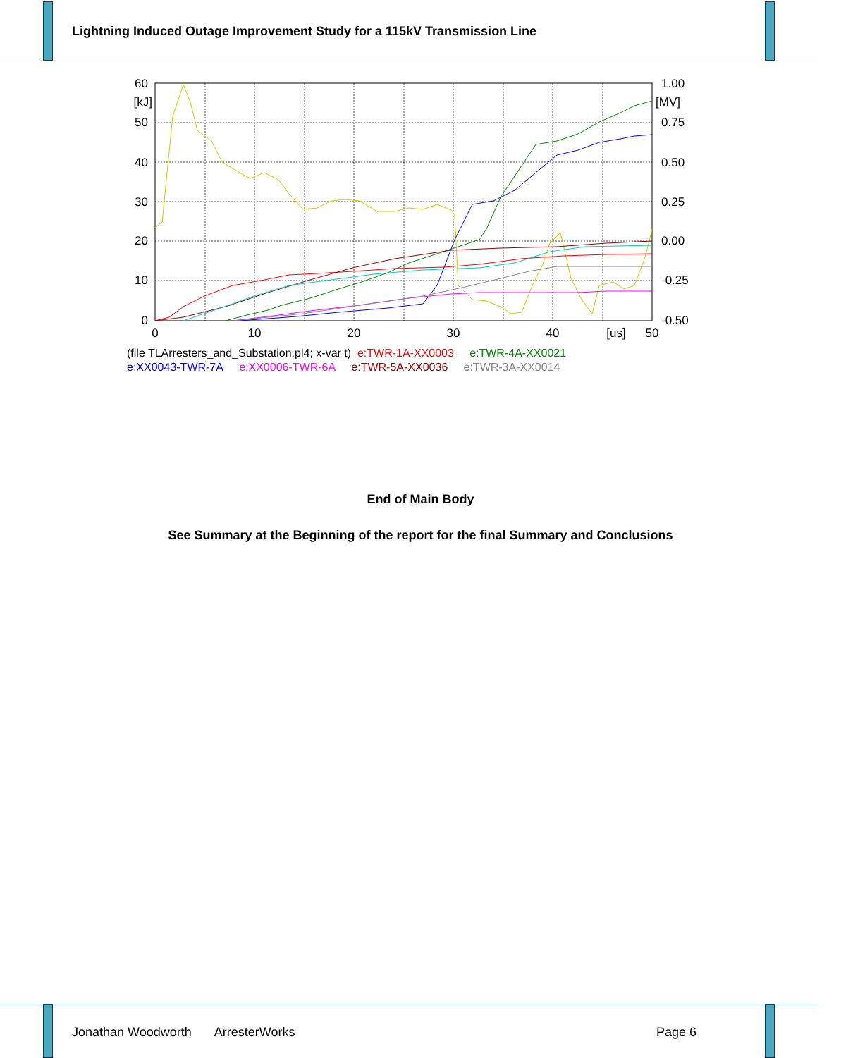Lightning Induced Outage Improvement Study for a 115kV Transmission Line
60
[kJ]
50
40
30
20
10
0
1.00
[MV]
0.75
0.50
0.25
0.00
-0.25
-0.50
0
10
20
30
40
[us]
50
(file TLArresters_and_Substation.pl4; x-var t) e:TWR-1A-XX0003 e:TWR-4A-XX0021
e:XX0043-TWR-7A e:XX0006-TWR-6A e:TWR-5A-XX0036 e:TWR-3A-XX0014
End of Main Body
See Summary at the Beginning of the report for the final Summary and Conclusions
Jonathan Woodworth ArresterWorks Page 6